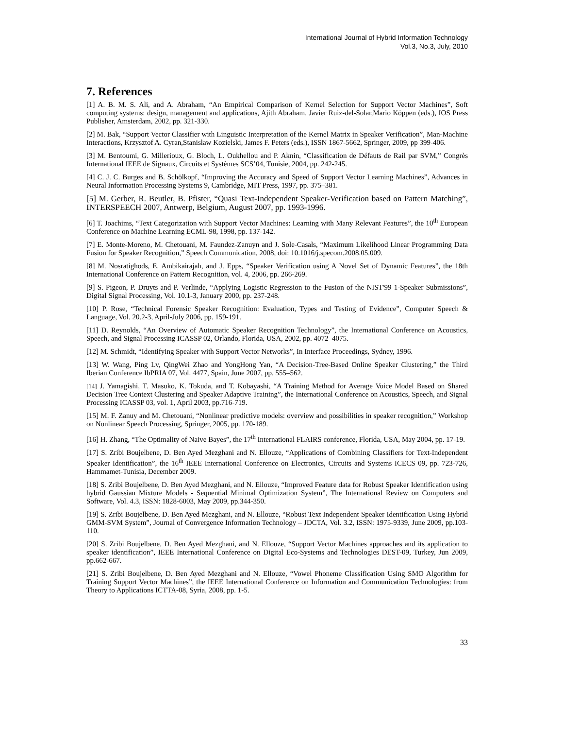International Journal of Hybrid Information Technology
Vol.3, No.3, July, 2010
7. References
[1] A. B. M. S. Ali, and A. Abraham, “An Empirical Comparison of Kernel Selection for Support Vector Machines”, Soft computing systems: design, management and applications, Ajith Abraham, Javier Ruiz-del-Solar,Mario Köppen (eds.), IOS Press Publisher, Amsterdam, 2002, pp. 321-330.
[2] M. Bak, “Support Vector Classifier with Linguistic Interpretation of the Kernel Matrix in Speaker Verification”, Man-Machine Interactions, Krzysztof A. Cyran,Stanislaw Kozielski, James F. Peters (eds.), ISSN 1867-5662, Springer, 2009, pp 399-406.
[3] M. Bentoumi, G. Millerioux, G. Bloch, L. Oukhellou and P. Aknin, “Classification de Défauts de Rail par SVM,” Congrès International IEEE de Signaux, Circuits et Systèmes SCS’04, Tunisie, 2004, pp. 242-245.
[4] C. J. C. Burges and B. Schölkopf, “Improving the Accuracy and Speed of Support Vector Learning Machines”, Advances in Neural Information Processing Systems 9, Cambridge, MIT Press, 1997, pp. 375–381.
[5] M. Gerber, R. Beutler, B. Pfister, “Quasi Text-Independent Speaker-Verification based on Pattern Matching”, INTERSPEECH 2007, Antwerp, Belgium, August 2007, pp. 1993-1996.
[6] T. Joachims, “Text Categorization with Support Vector Machines: Learning with Many Relevant Features”, the 10<sup>th</sup> European Conference on Machine Learning ECML-98, 1998, pp. 137-142.
[7] E. Monte-Moreno, M. Chetouani, M. Faundez-Zanuyn and J. Sole-Casals, “Maximum Likelihood Linear Programming Data Fusion for Speaker Recognition,” Speech Communication, 2008, doi: 10.1016/j.specom.2008.05.009.
[8] M. Nosratighods, E. Ambikairajah, and J. Epps, “Speaker Verification using A Novel Set of Dynamic Features”, the 18th International Conference on Pattern Recognition, vol. 4, 2006, pp. 266-269.
[9] S. Pigeon, P. Druyts and P. Verlinde, “Applying Logistic Regression to the Fusion of the NIST'99 1-Speaker Submissions”, Digital Signal Processing, Vol. 10.1-3, January 2000, pp. 237-248.
[10] P. Rose, “Technical Forensic Speaker Recognition: Evaluation, Types and Testing of Evidence”, Computer Speech & Language, Vol. 20.2-3, April-July 2006, pp. 159-191.
[11] D. Reynolds, “An Overview of Automatic Speaker Recognition Technology”, the International Conference on Acoustics, Speech, and Signal Processing ICASSP 02, Orlando, Florida, USA, 2002, pp. 4072–4075.
[12] M. Schmidt, “Identifying Speaker with Support Vector Networks”, In Interface Proceedings, Sydney, 1996.
[13] W. Wang, Ping Lv, QingWei Zhao and YongHong Yan, “A Decision-Tree-Based Online Speaker Clustering,” the Third Iberian Conference IbPRIA 07, Vol. 4477, Spain, June 2007, pp. 555–562.
[14] J. Yamagishi, T. Masuko, K. Tokuda, and T. Kobayashi, “A Training Method for Average Voice Model Based on Shared Decision Tree Context Clustering and Speaker Adaptive Training”, the International Conference on Acoustics, Speech, and Signal Processing ICASSP 03, vol. 1, April 2003, pp.716-719.
[15] M. F. Zanuy and M. Chetouani, “Nonlinear predictive models: overview and possibilities in speaker recognition,” Workshop on Nonlinear Speech Processing, Springer, 2005, pp. 170-189.
[16] H. Zhang, “The Optimality of Naive Bayes”, the 17<sup>th</sup> International FLAIRS conference, Florida, USA, May 2004, pp. 17-19.
[17] S. Zribi Boujelbene, D. Ben Ayed Mezghani and N. Ellouze, “Applications of Combining Classifiers for Text-Independent Speaker Identification”, the 16<sup>th</sup> IEEE International Conference on Electronics, Circuits and Systems ICECS 09, pp. 723-726, Hammamet-Tunisia, December 2009.
[18] S. Zribi Boujelbene, D. Ben Ayed Mezghani, and N. Ellouze, “Improved Feature data for Robust Speaker Identification using hybrid Gaussian Mixture Models - Sequential Minimal Optimization System”, The International Review on Computers and Software, Vol. 4.3, ISSN: 1828-6003, May 2009, pp.344-350.
[19] S. Zribi Boujelbene, D. Ben Ayed Mezghani, and N. Ellouze, “Robust Text Independent Speaker Identification Using Hybrid GMM-SVM System”, Journal of Convergence Information Technology – JDCTA, Vol. 3.2, ISSN: 1975-9339, June 2009, pp.103-110.
[20] S. Zribi Boujelbene, D. Ben Ayed Mezghani, and N. Ellouze, “Support Vector Machines approaches and its application to speaker identification”, IEEE International Conference on Digital Eco-Systems and Technologies DEST-09, Turkey, Jun 2009, pp.662-667.
[21] S. Zribi Boujelbene, D. Ben Ayed Mezghani and N. Ellouze, “Vowel Phoneme Classification Using SMO Algorithm for Training Support Vector Machines”, the IEEE International Conference on Information and Communication Technologies: from Theory to Applications ICTTA-08, Syria, 2008, pp. 1-5.
33